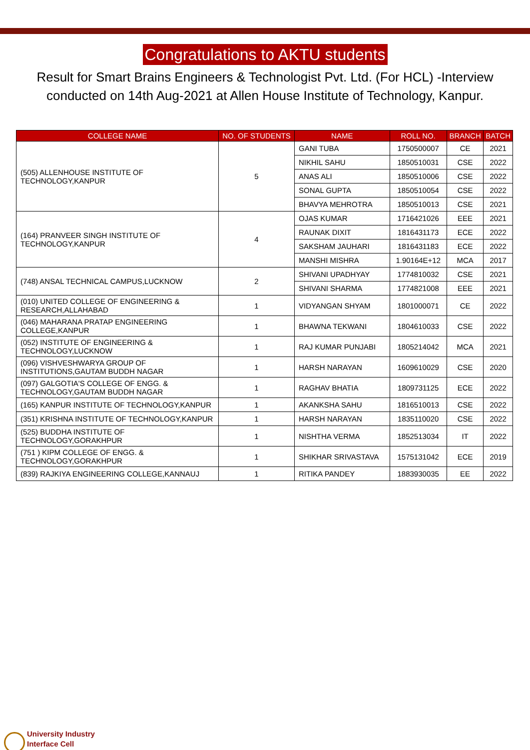Congratulations to AKTU students
Result for Smart Brains Engineers & Technologist Pvt. Ltd. (For HCL) -Interview conducted on 14th Aug-2021 at Allen House Institute of Technology, Kanpur.
| COLLEGE NAME | NO. OF STUDENTS | NAME | ROLL NO. | BRANCH | BATCH |
| --- | --- | --- | --- | --- | --- |
| (505) ALLENHOUSE INSTITUTE OF TECHNOLOGY,KANPUR | 5 | GANI TUBA | 1750500007 | CE | 2021 |
| | | NIKHIL SAHU | 1850510031 | CSE | 2022 |
| | | ANAS ALI | 1850510006 | CSE | 2022 |
| | | SONAL GUPTA | 1850510054 | CSE | 2022 |
| | | BHAVYA MEHROTRA | 1850510013 | CSE | 2021 |
| (164) PRANVEER SINGH INSTITUTE OF TECHNOLOGY,KANPUR | 4 | OJAS KUMAR | 1716421026 | EEE | 2021 |
| | | RAUNAK DIXIT | 1816431173 | ECE | 2022 |
| | | SAKSHAM JAUHARI | 1816431183 | ECE | 2022 |
| | | MANSHI MISHRA | 1.90164E+12 | MCA | 2017 |
| (748) ANSAL TECHNICAL CAMPUS,LUCKNOW | 2 | SHIVANI UPADHYAY | 1774810032 | CSE | 2021 |
| | | SHIVANI SHARMA | 1774821008 | EEE | 2021 |
| (010) UNITED COLLEGE OF ENGINEERING & RESEARCH,ALLAHABAD | 1 | VIDYANGAN SHYAM | 1801000071 | CE | 2022 |
| (046) MAHARANA PRATAP ENGINEERING COLLEGE,KANPUR | 1 | BHAWNA TEKWANI | 1804610033 | CSE | 2022 |
| (052) INSTITUTE OF ENGINEERING & TECHNOLOGY,LUCKNOW | 1 | RAJ KUMAR PUNJABI | 1805214042 | MCA | 2021 |
| (096) VISHVESHWARYA GROUP OF INSTITUTIONS,GAUTAM BUDDH NAGAR | 1 | HARSH NARAYAN | 1609610029 | CSE | 2020 |
| (097) GALGOTIA'S COLLEGE OF ENGG. & TECHNOLOGY,GAUTAM BUDDH NAGAR | 1 | RAGHAV BHATIA | 1809731125 | ECE | 2022 |
| (165) KANPUR INSTITUTE OF TECHNOLOGY,KANPUR | 1 | AKANKSHA SAHU | 1816510013 | CSE | 2022 |
| (351) KRISHNA INSTITUTE OF TECHNOLOGY,KANPUR | 1 | HARSH NARAYAN | 1835110020 | CSE | 2022 |
| (525) BUDDHA INSTITUTE OF TECHNOLOGY,GORAKHPUR | 1 | NISHTHA VERMA | 1852513034 | IT | 2022 |
| (751 ) KIPM COLLEGE OF ENGG. & TECHNOLOGY,GORAKHPUR | 1 | SHIKHAR SRIVASTAVA | 1575131042 | ECE | 2019 |
| (839) RAJKIYA ENGINEERING COLLEGE,KANNAUJ | 1 | RITIKA PANDEY | 1883930035 | EE | 2022 |
University Industry
Interface Cell